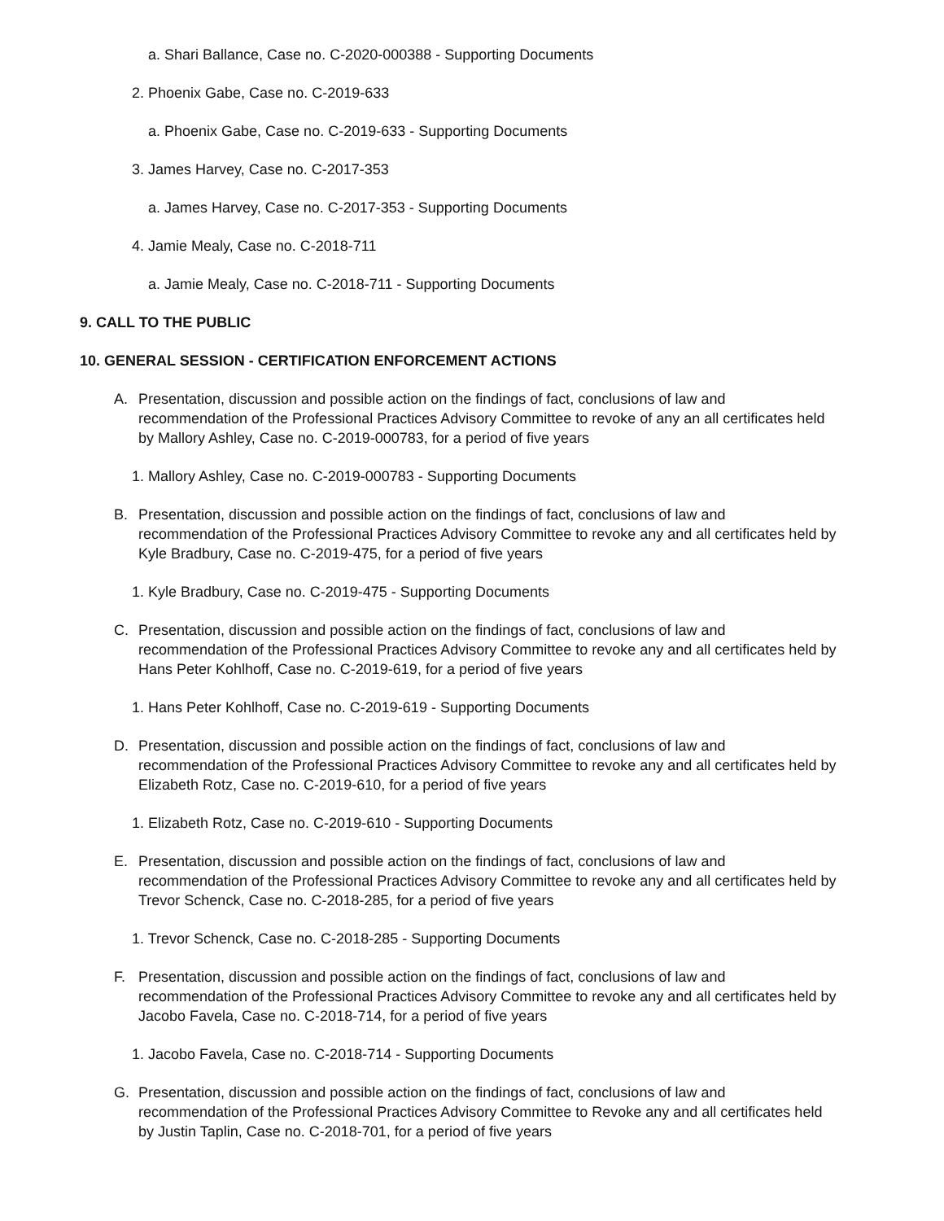a. Shari Ballance, Case no. C-2020-000388 - Supporting Documents
2. Phoenix Gabe, Case no. C-2019-633
a. Phoenix Gabe, Case no. C-2019-633 - Supporting Documents
3. James Harvey, Case no. C-2017-353
a. James Harvey, Case no. C-2017-353 - Supporting Documents
4. Jamie Mealy, Case no. C-2018-711
a. Jamie Mealy, Case no. C-2018-711 - Supporting Documents
9. CALL TO THE PUBLIC
10. GENERAL SESSION - CERTIFICATION ENFORCEMENT ACTIONS
A. Presentation, discussion and possible action on the findings of fact, conclusions of law and recommendation of the Professional Practices Advisory Committee to revoke of any an all certificates held by Mallory Ashley, Case no. C-2019-000783, for a period of five years
1. Mallory Ashley, Case no. C-2019-000783 - Supporting Documents
B. Presentation, discussion and possible action on the findings of fact, conclusions of law and recommendation of the Professional Practices Advisory Committee to revoke any and all certificates held by Kyle Bradbury, Case no. C-2019-475, for a period of five years
1. Kyle Bradbury, Case no. C-2019-475 - Supporting Documents
C. Presentation, discussion and possible action on the findings of fact, conclusions of law and recommendation of the Professional Practices Advisory Committee to revoke any and all certificates held by Hans Peter Kohlhoff, Case no. C-2019-619, for a period of five years
1. Hans Peter Kohlhoff, Case no. C-2019-619 - Supporting Documents
D. Presentation, discussion and possible action on the findings of fact, conclusions of law and recommendation of the Professional Practices Advisory Committee to revoke any and all certificates held by Elizabeth Rotz, Case no. C-2019-610, for a period of five years
1. Elizabeth Rotz, Case no. C-2019-610 - Supporting Documents
E. Presentation, discussion and possible action on the findings of fact, conclusions of law and recommendation of the Professional Practices Advisory Committee to revoke any and all certificates held by Trevor Schenck, Case no. C-2018-285, for a period of five years
1. Trevor Schenck, Case no. C-2018-285 - Supporting Documents
F. Presentation, discussion and possible action on the findings of fact, conclusions of law and recommendation of the Professional Practices Advisory Committee to revoke any and all certificates held by Jacobo Favela, Case no. C-2018-714, for a period of five years
1. Jacobo Favela, Case no. C-2018-714 - Supporting Documents
G. Presentation, discussion and possible action on the findings of fact, conclusions of law and recommendation of the Professional Practices Advisory Committee to Revoke any and all certificates held by Justin Taplin, Case no. C-2018-701, for a period of five years